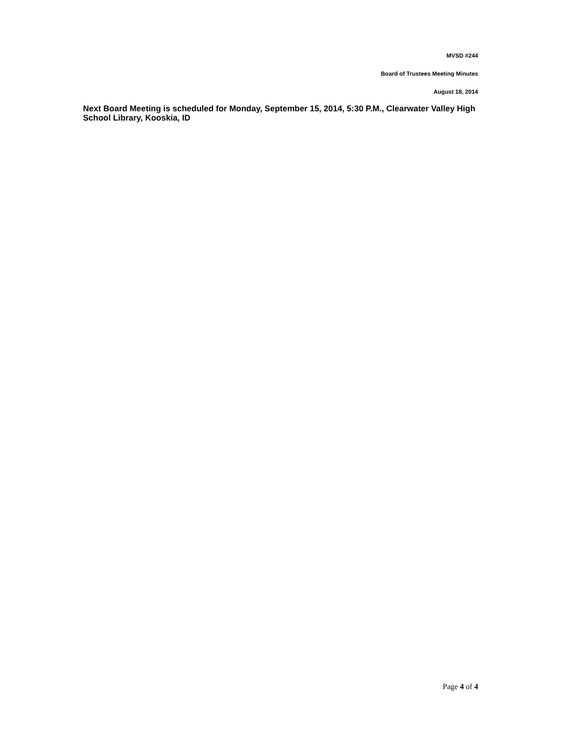MVSD #244
Board of Trustees Meeting Minutes
August 18, 2014
Next Board Meeting is scheduled for Monday, September 15, 2014, 5:30 P.M., Clearwater Valley High School Library, Kooskia, ID
Page 4 of 4